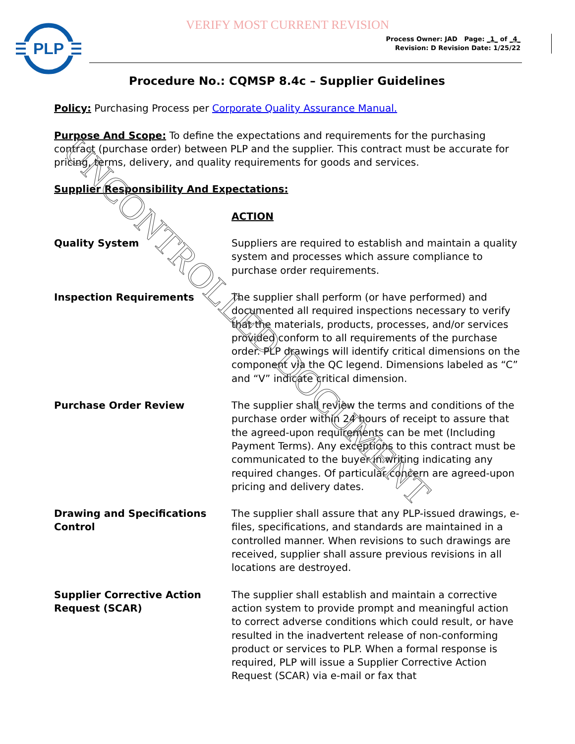VERIFY MOST CURRENT REVISION
PLP
Process Owner: JAD Page: _1_ of _4_
Revision: D Revision Date: 1/25/22
Procedure No.: CQMSP 8.4c – Supplier Guidelines
Policy: Purchasing Process per Corporate Quality Assurance Manual.
Purpose And Scope: To define the expectations and requirements for the purchasing contract (purchase order) between PLP and the supplier. This contract must be accurate for pricing, terms, delivery, and quality requirements for goods and services.
Supplier Responsibility And Expectations:
ACTION
Quality System Suppliers are required to establish and maintain a quality system and processes which assure compliance to purchase order requirements.
Inspection Requirements The supplier shall perform (or have performed) and documented all required inspections necessary to verify that the materials, products, processes, and/or services provided conform to all requirements of the purchase order. PLP drawings will identify critical dimensions on the component via the QC legend. Dimensions labeled as “C” and “V” indicate critical dimension.
Purchase Order Review The supplier shall review the terms and conditions of the purchase order within 24 hours of receipt to assure that the agreed-upon requirements can be met (Including Payment Terms). Any exceptions to this contract must be communicated to the buyer in writing indicating any required changes. Of particular concern are agreed-upon pricing and delivery dates.
Drawing and Specifications Control
The supplier shall assure that any PLP-issued drawings, e-files, specifications, and standards are maintained in a controlled manner. When revisions to such drawings are received, supplier shall assure previous revisions in all locations are destroyed.
Supplier Corrective Action Request (SCAR)
The supplier shall establish and maintain a corrective action system to provide prompt and meaningful action to correct adverse conditions which could result, or have resulted in the inadvertent release of non-conforming product or services to PLP. When a formal response is required, PLP will issue a Supplier Corrective Action Request (SCAR) via e-mail or fax that
UNCONTROLLED DOCUMENT